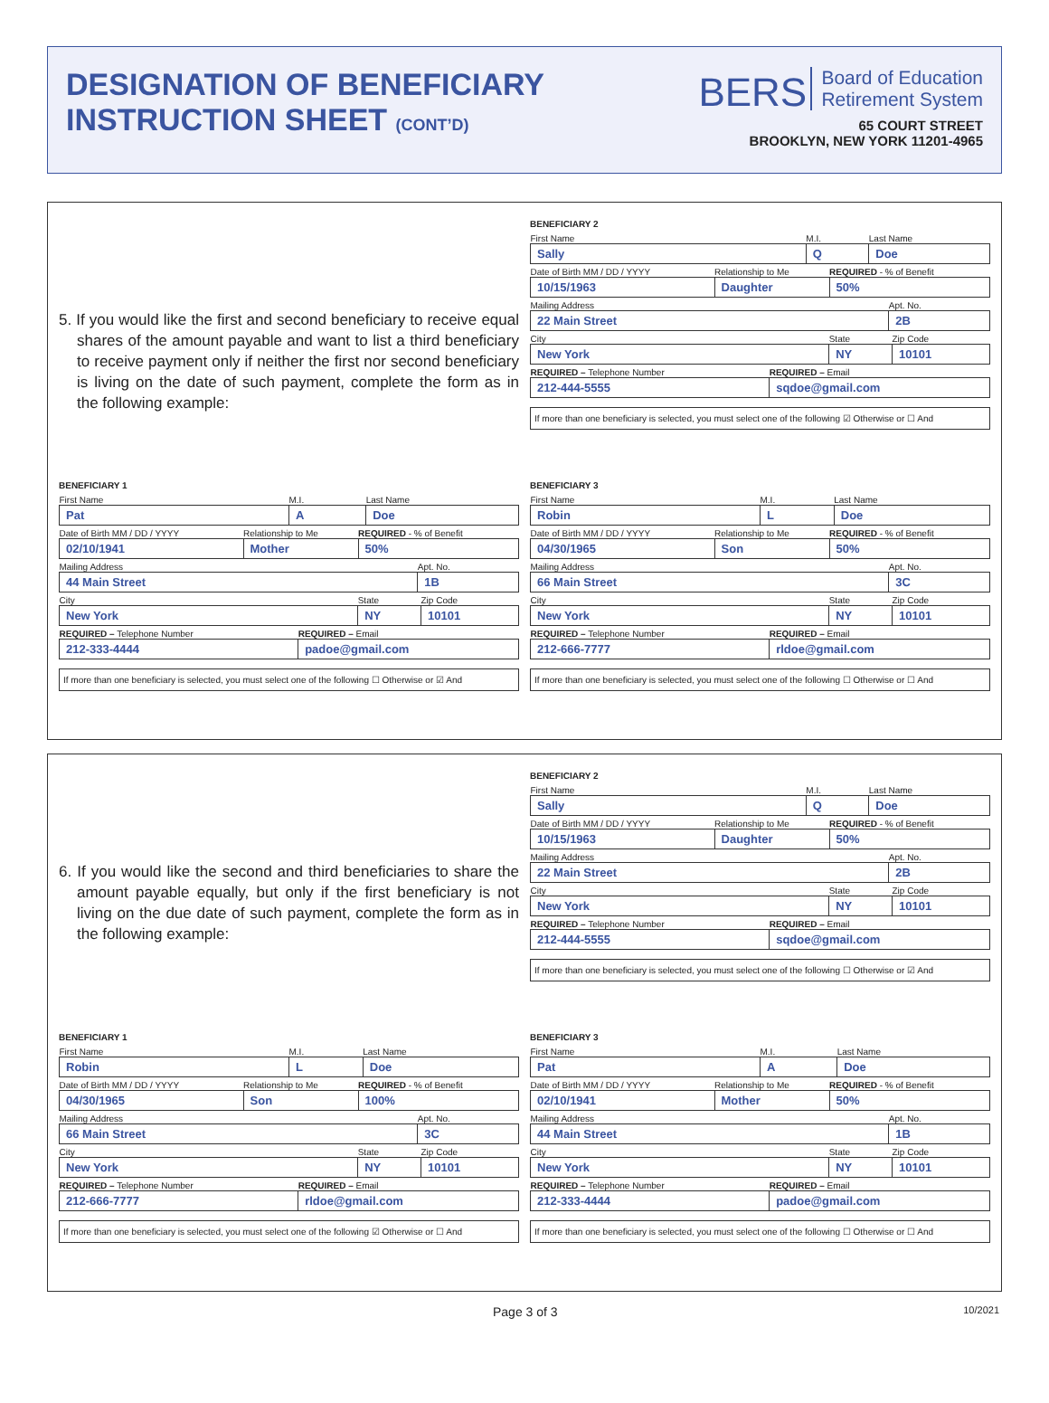DESIGNATION OF BENEFICIARY
INSTRUCTION SHEET (CONT’D)
BERS Board of Education
Retirement System
65 COURT STREET
BROOKLYN, NEW YORK 11201-4965
5. If you would like the first and second beneficiary to receive equal shares of the amount payable and want to list a third beneficiary to receive payment only if neither the first nor second beneficiary is living on the date of such payment, complete the form as in the following example:
BENEFICIARY 2
| First Name | M.I. | Last Name |
| Sally | Q | Doe |
| Date of Birth MM / DD / YYYY | Relationship to Me | REQUIRED - % of Benefit |
| 10/15/1963 | Daughter | 50% |
| Mailing Address | Apt. No. |
| 22 Main Street | 2B |
| City | State | Zip Code |
| New York | NY | 10101 |
| REQUIRED – Telephone Number | REQUIRED – Email |
| 212-444-5555 | sqdoe@gmail.com |
If more than one beneficiary is selected, you must select one of the following ☑ Otherwise or ☐ And
BENEFICIARY 1
| First Name | M.I. | Last Name |
| Pat | A | Doe |
| Date of Birth MM / DD / YYYY | Relationship to Me | REQUIRED - % of Benefit |
| 02/10/1941 | Mother | 50% |
| Mailing Address | Apt. No. |
| 44 Main Street | 1B |
| City | State | Zip Code |
| New York | NY | 10101 |
| REQUIRED – Telephone Number | REQUIRED – Email |
| 212-333-4444 | padoe@gmail.com |
If more than one beneficiary is selected, you must select one of the following ☐ Otherwise or ☑ And
BENEFICIARY 3
| First Name | M.I. | Last Name |
| Robin | L | Doe |
| Date of Birth MM / DD / YYYY | Relationship to Me | REQUIRED - % of Benefit |
| 04/30/1965 | Son | 50% |
| Mailing Address | Apt. No. |
| 66 Main Street | 3C |
| City | State | Zip Code |
| New York | NY | 10101 |
| REQUIRED – Telephone Number | REQUIRED – Email |
| 212-666-7777 | rldoe@gmail.com |
If more than one beneficiary is selected, you must select one of the following ☐ Otherwise or ☐ And
6. If you would like the second and third beneficiaries to share the amount payable equally, but only if the first beneficiary is not living on the due date of such payment, complete the form as in the following example:
BENEFICIARY 2
| First Name | M.I. | Last Name |
| Sally | Q | Doe |
| Date of Birth MM / DD / YYYY | Relationship to Me | REQUIRED - % of Benefit |
| 10/15/1963 | Daughter | 50% |
| Mailing Address | Apt. No. |
| 22 Main Street | 2B |
| City | State | Zip Code |
| New York | NY | 10101 |
| REQUIRED – Telephone Number | REQUIRED – Email |
| 212-444-5555 | sqdoe@gmail.com |
If more than one beneficiary is selected, you must select one of the following ☐ Otherwise or ☑ And
BENEFICIARY 1
| First Name | M.I. | Last Name |
| Robin | L | Doe |
| Date of Birth MM / DD / YYYY | Relationship to Me | REQUIRED - % of Benefit |
| 04/30/1965 | Son | 100% |
| Mailing Address | Apt. No. |
| 66 Main Street | 3C |
| City | State | Zip Code |
| New York | NY | 10101 |
| REQUIRED – Telephone Number | REQUIRED – Email |
| 212-666-7777 | rldoe@gmail.com |
If more than one beneficiary is selected, you must select one of the following ☑ Otherwise or ☐ And
BENEFICIARY 3
| First Name | M.I. | Last Name |
| Pat | A | Doe |
| Date of Birth MM / DD / YYYY | Relationship to Me | REQUIRED - % of Benefit |
| 02/10/1941 | Mother | 50% |
| Mailing Address | Apt. No. |
| 44 Main Street | 1B |
| City | State | Zip Code |
| New York | NY | 10101 |
| REQUIRED – Telephone Number | REQUIRED – Email |
| 212-333-4444 | padoe@gmail.com |
If more than one beneficiary is selected, you must select one of the following ☐ Otherwise or ☐ And
Page 3 of 3 10/2021